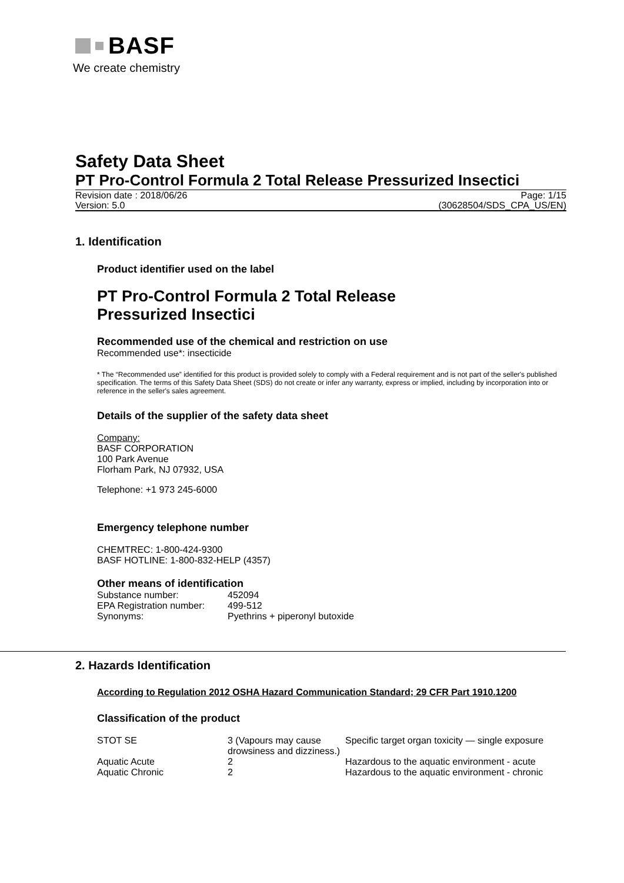BASF
We create chemistry
Safety Data Sheet
PT Pro-Control Formula 2 Total Release Pressurized Insectici
Revision date : 2018/06/26 Page: 1/15
Version: 5.0 (30628504/SDS_CPA_US/EN)
1. Identification
Product identifier used on the label
PT Pro-Control Formula 2 Total Release
Pressurized Insectici
Recommended use of the chemical and restriction on use
Recommended use*: insecticide
* The “Recommended use” identified for this product is provided solely to comply with a Federal requirement and is not part of the seller's published specification. The terms of this Safety Data Sheet (SDS) do not create or infer any warranty, express or implied, including by incorporation into or reference in the seller's sales agreement.
Details of the supplier of the safety data sheet
Company:
BASF CORPORATION
100 Park Avenue
Florham Park, NJ 07932, USA
Telephone: +1 973 245-6000
Emergency telephone number
CHEMTREC: 1-800-424-9300
BASF HOTLINE: 1-800-832-HELP (4357)
Other means of identification
| Substance number: | 452094 |
| EPA Registration number: | 499-512 |
| Synonyms: | Pyethrins + piperonyl butoxide |
2. Hazards Identification
According to Regulation 2012 OSHA Hazard Communication Standard; 29 CFR Part 1910.1200
Classification of the product
| STOT SE | 3 (Vapours may cause drowsiness and dizziness.) | Specific target organ toxicity — single exposure |
| Aquatic Acute | 2 | Hazardous to the aquatic environment - acute |
| Aquatic Chronic | 2 | Hazardous to the aquatic environment - chronic |